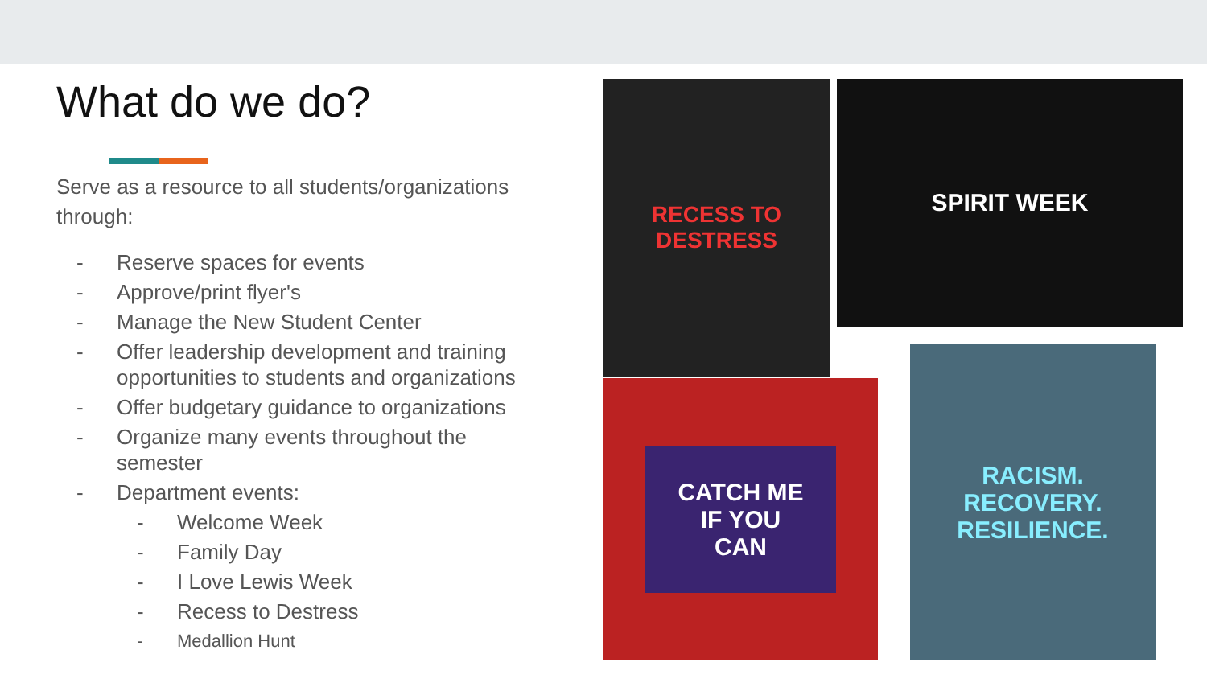What do we do?
Serve as a resource to all students/organizations through:
- Reserve spaces for events
- Approve/print flyer's
- Manage the New Student Center
- Offer leadership development and training opportunities to students and organizations
- Offer budgetary guidance to organizations
- Organize many events throughout the semester
- Department events:
- Welcome Week
- Family Day
- I Love Lewis Week
- Recess to Destress
- Medallion Hunt
RECESS TO DESTRESS
SPIRIT WEEK
CATCH ME
IF YOU
CAN
RACISM.
RECOVERY.
RESILIENCE.